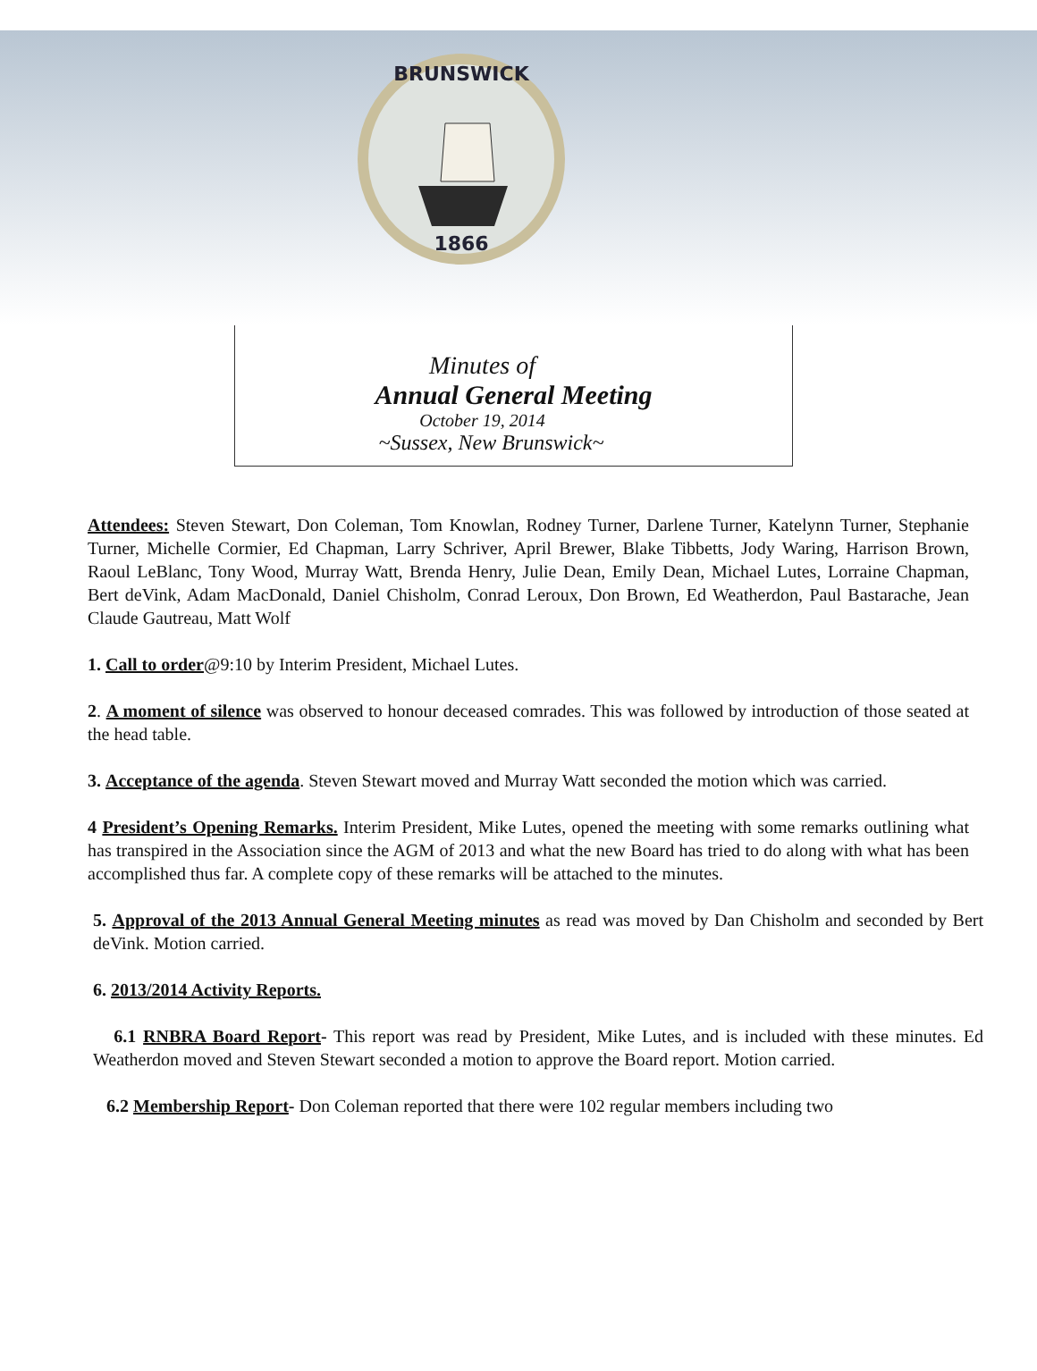BRUNSWICK
1866
Minutes of
Annual General Meeting
October 19, 2014
~Sussex, New Brunswick~
Attendees: Steven Stewart, Don Coleman, Tom Knowlan, Rodney Turner, Darlene Turner, Katelynn Turner, Stephanie Turner, Michelle Cormier, Ed Chapman, Larry Schriver, April Brewer, Blake Tibbetts, Jody Waring, Harrison Brown, Raoul LeBlanc, Tony Wood, Murray Watt, Brenda Henry, Julie Dean, Emily Dean, Michael Lutes, Lorraine Chapman, Bert deVink, Adam MacDonald, Daniel Chisholm, Conrad Leroux, Don Brown, Ed Weatherdon, Paul Bastarache, Jean Claude Gautreau, Matt Wolf
1. Call to order@9:10 by Interim President, Michael Lutes.
2. A moment of silence was observed to honour deceased comrades. This was followed by introduction of those seated at the head table.
3. Acceptance of the agenda. Steven Stewart moved and Murray Watt seconded the motion which was carried.
4 President’s Opening Remarks. Interim President, Mike Lutes, opened the meeting with some remarks outlining what has transpired in the Association since the AGM of 2013 and what the new Board has tried to do along with what has been accomplished thus far. A complete copy of these remarks will be attached to the minutes.
5. Approval of the 2013 Annual General Meeting minutes as read was moved by Dan Chisholm and seconded by Bert deVink. Motion carried.
6. 2013/2014 Activity Reports.
6.1 RNBRA Board Report- This report was read by President, Mike Lutes, and is included with these minutes. Ed Weatherdon moved and Steven Stewart seconded a motion to approve the Board report. Motion carried.
6.2 Membership Report- Don Coleman reported that there were 102 regular members including two